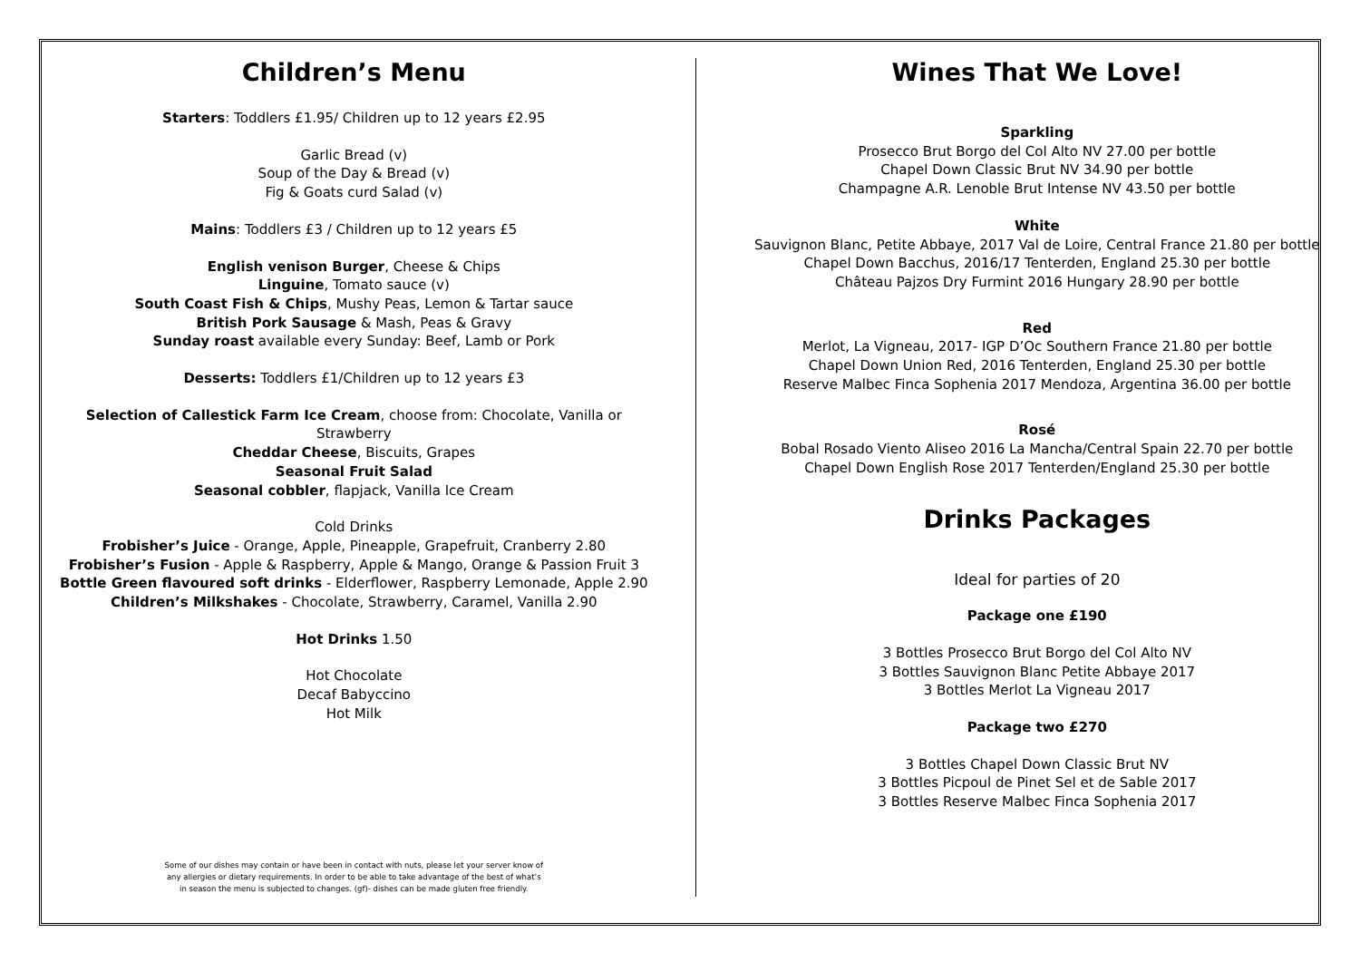Children’s Menu
Starters: Toddlers £1.95/ Children up to 12 years £2.95
Garlic Bread (v)
Soup of the Day & Bread (v)
Fig & Goats curd Salad (v)
Mains: Toddlers £3 / Children up to 12 years £5
English venison Burger, Cheese & Chips
Linguine, Tomato sauce (v)
South Coast Fish & Chips, Mushy Peas, Lemon & Tartar sauce
British Pork Sausage & Mash, Peas & Gravy
Sunday roast available every Sunday: Beef, Lamb or Pork
Desserts: Toddlers £1/Children up to 12 years £3
Selection of Callestick Farm Ice Cream, choose from: Chocolate, Vanilla or
Strawberry
Cheddar Cheese, Biscuits, Grapes
Seasonal Fruit Salad
Seasonal cobbler, flapjack, Vanilla Ice Cream
Cold Drinks
Frobisher’s Juice - Orange, Apple, Pineapple, Grapefruit, Cranberry 2.80
Frobisher’s Fusion - Apple & Raspberry, Apple & Mango, Orange & Passion Fruit 3
Bottle Green flavoured soft drinks - Elderflower, Raspberry Lemonade, Apple 2.90
Children’s Milkshakes - Chocolate, Strawberry, Caramel, Vanilla 2.90
Hot Drinks 1.50
Hot Chocolate
Decaf Babyccino
Hot Milk
Some of our dishes may contain or have been in contact with nuts, please let your server know of any allergies or dietary requirements. In order to be able to take advantage of the best of what’s in season the menu is subjected to changes. (gf)- dishes can be made gluten free friendly.
Wines That We Love!
Sparkling
Prosecco Brut Borgo del Col Alto NV 27.00 per bottle
Chapel Down Classic Brut NV 34.90 per bottle
Champagne A.R. Lenoble Brut Intense NV 43.50 per bottle
White
Sauvignon Blanc, Petite Abbaye, 2017 Val de Loire, Central France 21.80 per bottle
Chapel Down Bacchus, 2016/17 Tenterden, England 25.30 per bottle
Château Pajzos Dry Furmint 2016 Hungary 28.90 per bottle
Red
Merlot, La Vigneau, 2017- IGP D’Oc Southern France 21.80 per bottle
Chapel Down Union Red, 2016 Tenterden, England 25.30 per bottle
Reserve Malbec Finca Sophenia 2017 Mendoza, Argentina 36.00 per bottle
Rosé
Bobal Rosado Viento Aliseo 2016 La Mancha/Central Spain 22.70 per bottle
Chapel Down English Rose 2017 Tenterden/England 25.30 per bottle
Drinks Packages
Ideal for parties of 20
Package one £190
3 Bottles Prosecco Brut Borgo del Col Alto NV
3 Bottles Sauvignon Blanc Petite Abbaye 2017
3 Bottles Merlot La Vigneau 2017
Package two £270
3 Bottles Chapel Down Classic Brut NV
3 Bottles Picpoul de Pinet Sel et de Sable 2017
3 Bottles Reserve Malbec Finca Sophenia 2017